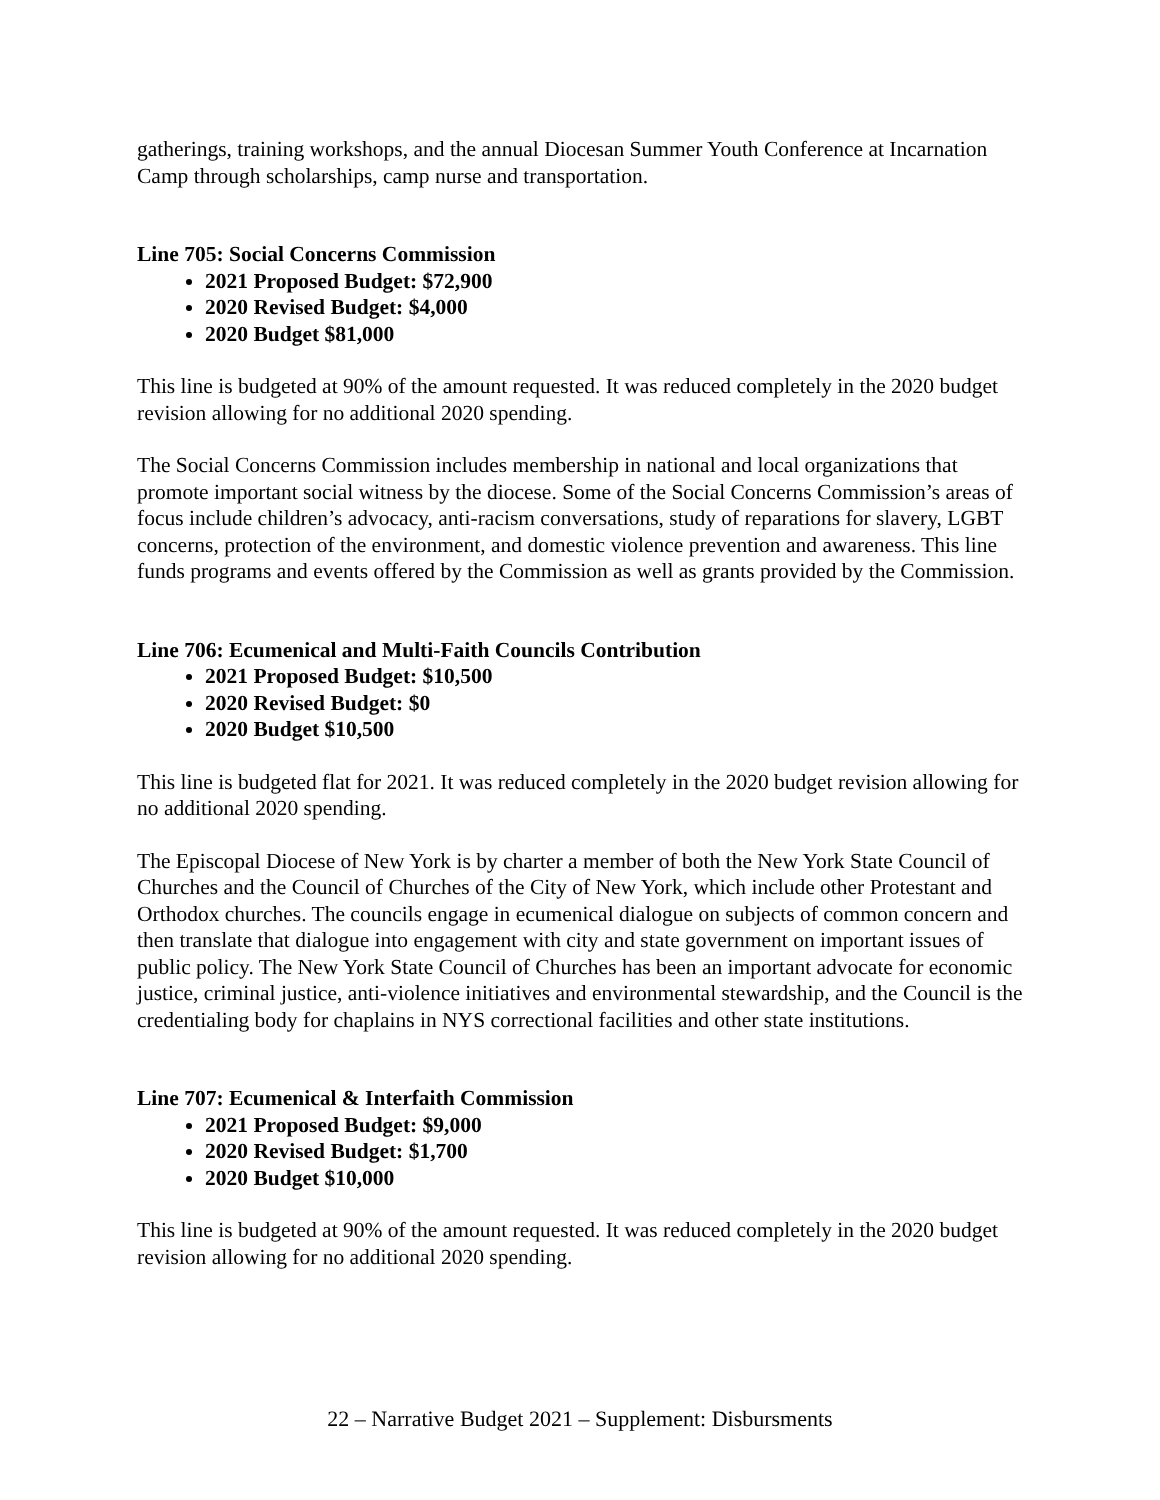gatherings, training workshops, and the annual Diocesan Summer Youth Conference at Incarnation Camp through scholarships, camp nurse and transportation.
Line 705: Social Concerns Commission
2021 Proposed Budget: $72,900
2020 Revised Budget: $4,000
2020 Budget $81,000
This line is budgeted at 90% of the amount requested. It was reduced completely in the 2020 budget revision allowing for no additional 2020 spending.
The Social Concerns Commission includes membership in national and local organizations that promote important social witness by the diocese. Some of the Social Concerns Commission’s areas of focus include children’s advocacy, anti-racism conversations, study of reparations for slavery, LGBT concerns, protection of the environment, and domestic violence prevention and awareness. This line funds programs and events offered by the Commission as well as grants provided by the Commission.
Line 706: Ecumenical and Multi-Faith Councils Contribution
2021 Proposed Budget: $10,500
2020 Revised Budget: $0
2020 Budget $10,500
This line is budgeted flat for 2021. It was reduced completely in the 2020 budget revision allowing for no additional 2020 spending.
The Episcopal Diocese of New York is by charter a member of both the New York State Council of Churches and the Council of Churches of the City of New York, which include other Protestant and Orthodox churches. The councils engage in ecumenical dialogue on subjects of common concern and then translate that dialogue into engagement with city and state government on important issues of public policy. The New York State Council of Churches has been an important advocate for economic justice, criminal justice, anti-violence initiatives and environmental stewardship, and the Council is the credentialing body for chaplains in NYS correctional facilities and other state institutions.
Line 707: Ecumenical & Interfaith Commission
2021 Proposed Budget: $9,000
2020 Revised Budget: $1,700
2020 Budget $10,000
This line is budgeted at 90% of the amount requested. It was reduced completely in the 2020 budget revision allowing for no additional 2020 spending.
22 – Narrative Budget 2021 – Supplement: Disbursments